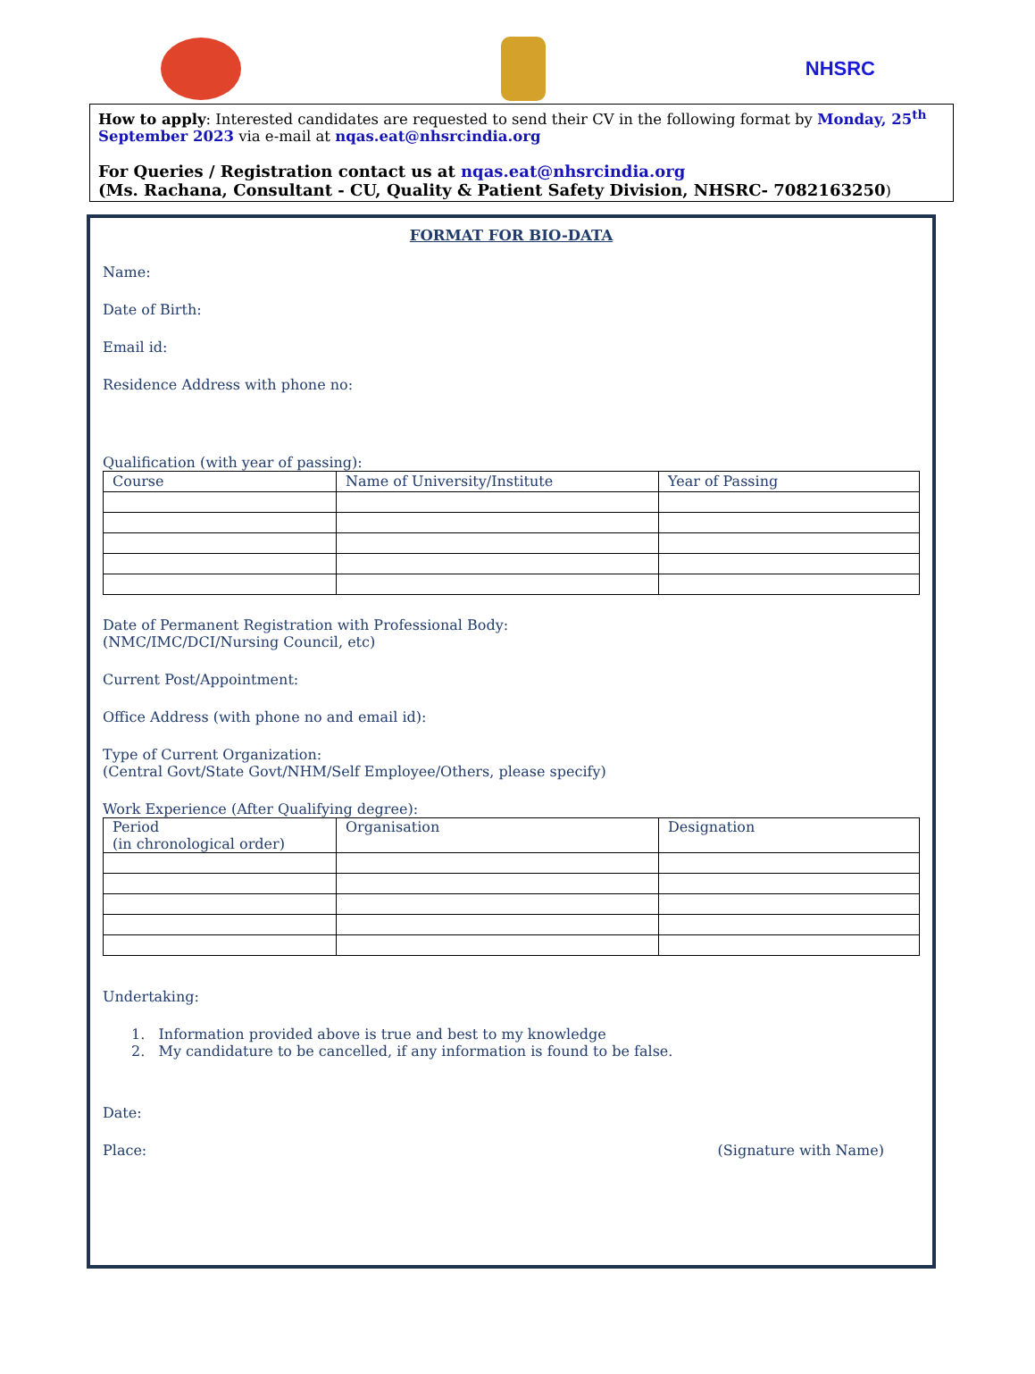NHSRC
How to apply: Interested candidates are requested to send their CV in the following format by Monday, 25<sup>th</sup> September 2023 via e-mail at nqas.eat@nhsrcindia.org
For Queries / Registration contact us at nqas.eat@nhsrcindia.org
(Ms. Rachana, Consultant - CU, Quality & Patient Safety Division, NHSRC- 7082163250)
FORMAT FOR BIO-DATA
Name:
Date of Birth:
Email id:
Residence Address with phone no:
Qualification (with year of passing):
| Course | Name of University/Institute | Year of Passing |
| --- | --- | --- |
Date of Permanent Registration with Professional Body:
(NMC/IMC/DCI/Nursing Council, etc)
Current Post/Appointment:
Office Address (with phone no and email id):
Type of Current Organization:
(Central Govt/State Govt/NHM/Self Employee/Others, please specify)
Work Experience (After Qualifying degree):
| Period (in chronological order) | Organisation | Designation |
| --- | --- | --- |
Undertaking:
1. Information provided above is true and best to my knowledge
2. My candidature to be cancelled, if any information is found to be false.
Date:
Place: (Signature with Name)